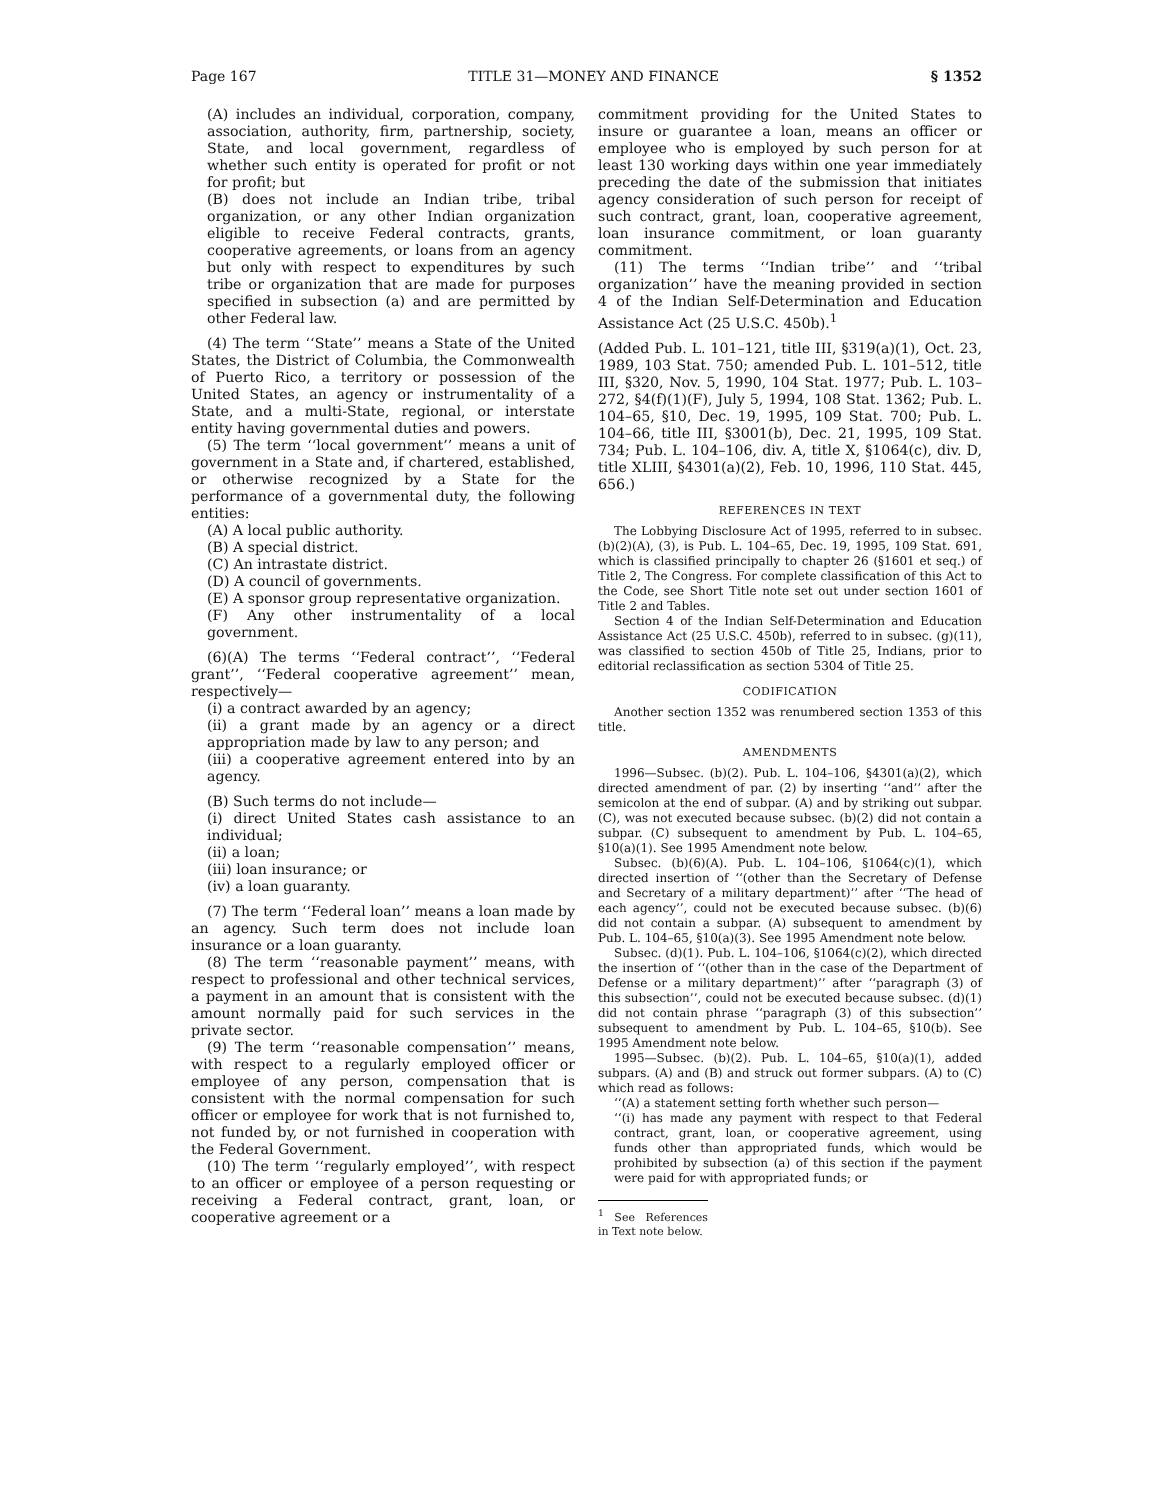Page 167 TITLE 31—MONEY AND FINANCE § 1352
(A) includes an individual, corporation, company, association, authority, firm, partnership, society, State, and local government, regardless of whether such entity is operated for profit or not for profit; but
(B) does not include an Indian tribe, tribal organization, or any other Indian organization eligible to receive Federal contracts, grants, cooperative agreements, or loans from an agency but only with respect to expenditures by such tribe or organization that are made for purposes specified in subsection (a) and are permitted by other Federal law.
(4) The term ‘‘State’’ means a State of the United States, the District of Columbia, the Commonwealth of Puerto Rico, a territory or possession of the United States, an agency or instrumentality of a State, and a multi-State, regional, or interstate entity having governmental duties and powers.
(5) The term ‘‘local government’’ means a unit of government in a State and, if chartered, established, or otherwise recognized by a State for the performance of a governmental duty, the following entities:
(A) A local public authority.
(B) A special district.
(C) An intrastate district.
(D) A council of governments.
(E) A sponsor group representative organization.
(F) Any other instrumentality of a local government.
(6)(A) The terms ‘‘Federal contract’’, ‘‘Federal grant’’, ‘‘Federal cooperative agreement’’ mean, respectively—
(i) a contract awarded by an agency;
(ii) a grant made by an agency or a direct appropriation made by law to any person; and
(iii) a cooperative agreement entered into by an agency.
(B) Such terms do not include—
(i) direct United States cash assistance to an individual;
(ii) a loan;
(iii) loan insurance; or
(iv) a loan guaranty.
(7) The term ‘‘Federal loan’’ means a loan made by an agency. Such term does not include loan insurance or a loan guaranty.
(8) The term ‘‘reasonable payment’’ means, with respect to professional and other technical services, a payment in an amount that is consistent with the amount normally paid for such services in the private sector.
(9) The term ‘‘reasonable compensation’’ means, with respect to a regularly employed officer or employee of any person, compensation that is consistent with the normal compensation for such officer or employee for work that is not furnished to, not funded by, or not furnished in cooperation with the Federal Government.
(10) The term ‘‘regularly employed’’, with respect to an officer or employee of a person requesting or receiving a Federal contract, grant, loan, or cooperative agreement or a
commitment providing for the United States to insure or guarantee a loan, means an officer or employee who is employed by such person for at least 130 working days within one year immediately preceding the date of the submission that initiates agency consideration of such person for receipt of such contract, grant, loan, cooperative agreement, loan insurance commitment, or loan guaranty commitment.
(11) The terms ‘‘Indian tribe’’ and ‘‘tribal organization’’ have the meaning provided in section 4 of the Indian Self-Determination and Education Assistance Act (25 U.S.C. 450b).<sup>1</sup>
(Added Pub. L. 101–121, title III, §319(a)(1), Oct. 23, 1989, 103 Stat. 750; amended Pub. L. 101–512, title III, §320, Nov. 5, 1990, 104 Stat. 1977; Pub. L. 103–272, §4(f)(1)(F), July 5, 1994, 108 Stat. 1362; Pub. L. 104–65, §10, Dec. 19, 1995, 109 Stat. 700; Pub. L. 104–66, title III, §3001(b), Dec. 21, 1995, 109 Stat. 734; Pub. L. 104–106, div. A, title X, §1064(c), div. D, title XLIII, §4301(a)(2), Feb. 10, 1996, 110 Stat. 445, 656.)
REFERENCES IN TEXT
The Lobbying Disclosure Act of 1995, referred to in subsec. (b)(2)(A), (3), is Pub. L. 104–65, Dec. 19, 1995, 109 Stat. 691, which is classified principally to chapter 26 (§1601 et seq.) of Title 2, The Congress. For complete classification of this Act to the Code, see Short Title note set out under section 1601 of Title 2 and Tables.
Section 4 of the Indian Self-Determination and Education Assistance Act (25 U.S.C. 450b), referred to in subsec. (g)(11), was classified to section 450b of Title 25, Indians, prior to editorial reclassification as section 5304 of Title 25.
CODIFICATION
Another section 1352 was renumbered section 1353 of this title.
AMENDMENTS
1996—Subsec. (b)(2). Pub. L. 104–106, §4301(a)(2), which directed amendment of par. (2) by inserting ‘‘and’’ after the semicolon at the end of subpar. (A) and by striking out subpar. (C), was not executed because subsec. (b)(2) did not contain a subpar. (C) subsequent to amendment by Pub. L. 104–65, §10(a)(1). See 1995 Amendment note below.
Subsec. (b)(6)(A). Pub. L. 104–106, §1064(c)(1), which directed insertion of ‘‘(other than the Secretary of Defense and Secretary of a military department)’’ after ‘‘The head of each agency’’, could not be executed because subsec. (b)(6) did not contain a subpar. (A) subsequent to amendment by Pub. L. 104–65, §10(a)(3). See 1995 Amendment note below.
Subsec. (d)(1). Pub. L. 104–106, §1064(c)(2), which directed the insertion of ‘‘(other than in the case of the Department of Defense or a military department)’’ after ‘‘paragraph (3) of this subsection’’, could not be executed because subsec. (d)(1) did not contain phrase ‘‘paragraph (3) of this subsection’’ subsequent to amendment by Pub. L. 104–65, §10(b). See 1995 Amendment note below.
1995—Subsec. (b)(2). Pub. L. 104–65, §10(a)(1), added subpars. (A) and (B) and struck out former subpars. (A) to (C) which read as follows:
‘‘(A) a statement setting forth whether such person—
‘‘(i) has made any payment with respect to that Federal contract, grant, loan, or cooperative agreement, using funds other than appropriated funds, which would be prohibited by subsection (a) of this section if the payment were paid for with appropriated funds; or
<sup>1</sup> See References in Text note below.